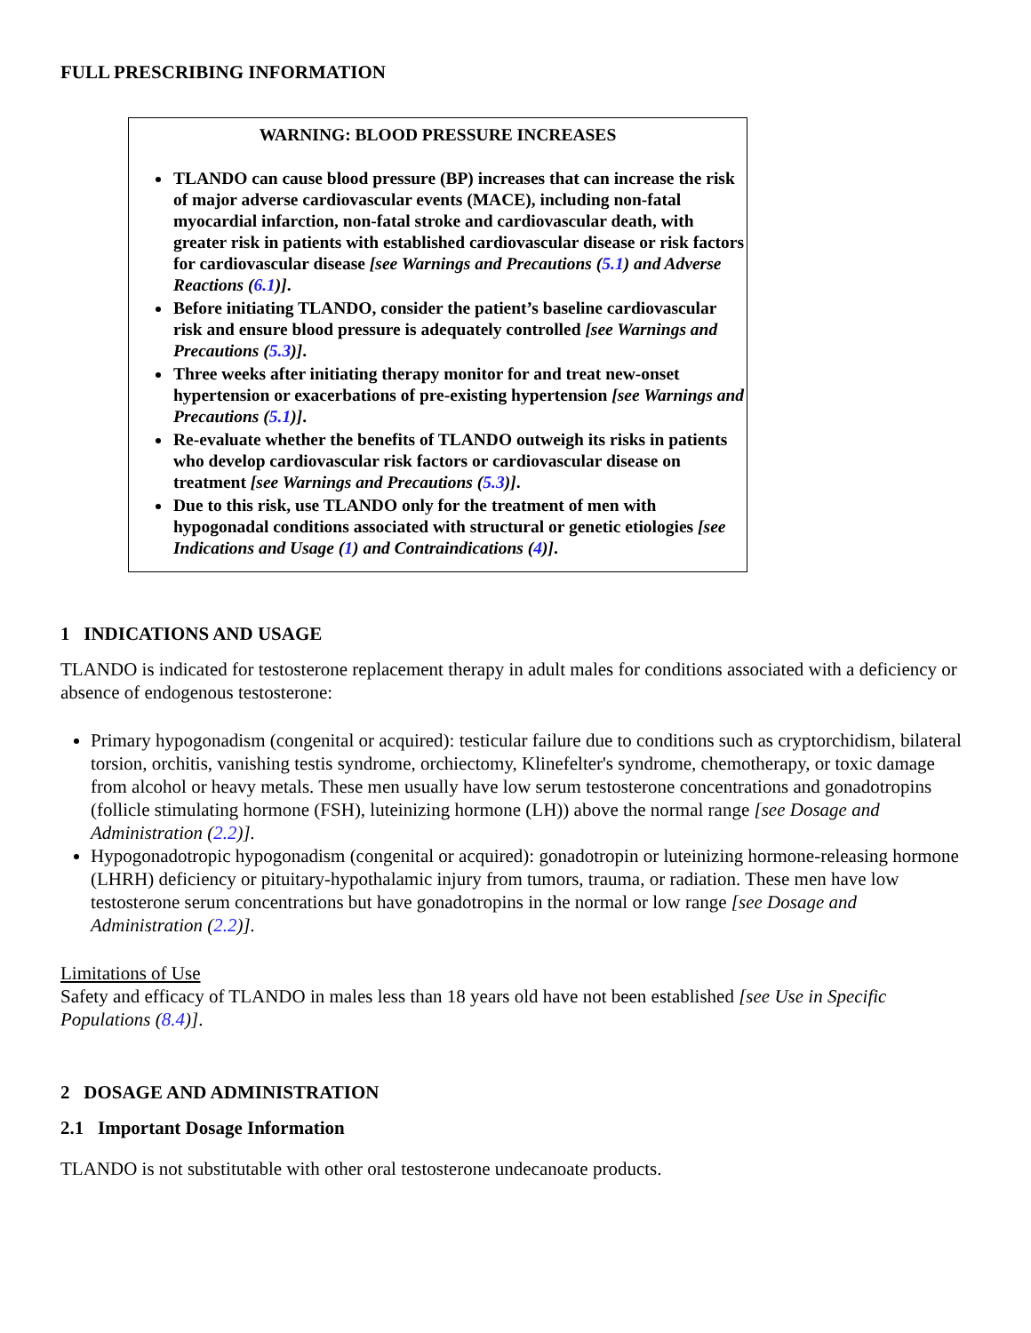FULL PRESCRIBING INFORMATION
WARNING: BLOOD PRESSURE INCREASES
TLANDO can cause blood pressure (BP) increases that can increase the risk of major adverse cardiovascular events (MACE), including non-fatal myocardial infarction, non-fatal stroke and cardiovascular death, with greater risk in patients with established cardiovascular disease or risk factors for cardiovascular disease [see Warnings and Precautions (5.1) and Adverse Reactions (6.1)].
Before initiating TLANDO, consider the patient’s baseline cardiovascular risk and ensure blood pressure is adequately controlled [see Warnings and Precautions (5.3)].
Three weeks after initiating therapy monitor for and treat new-onset hypertension or exacerbations of pre-existing hypertension [see Warnings and Precautions (5.1)].
Re-evaluate whether the benefits of TLANDO outweigh its risks in patients who develop cardiovascular risk factors or cardiovascular disease on treatment [see Warnings and Precautions (5.3)].
Due to this risk, use TLANDO only for the treatment of men with hypogonadal conditions associated with structural or genetic etiologies [see Indications and Usage (1) and Contraindications (4)].
1 INDICATIONS AND USAGE
TLANDO is indicated for testosterone replacement therapy in adult males for conditions associated with a deficiency or absence of endogenous testosterone:
Primary hypogonadism (congenital or acquired): testicular failure due to conditions such as cryptorchidism, bilateral torsion, orchitis, vanishing testis syndrome, orchiectomy, Klinefelter's syndrome, chemotherapy, or toxic damage from alcohol or heavy metals. These men usually have low serum testosterone concentrations and gonadotropins (follicle stimulating hormone (FSH), luteinizing hormone (LH)) above the normal range [see Dosage and Administration (2.2)].
Hypogonadotropic hypogonadism (congenital or acquired): gonadotropin or luteinizing hormone-releasing hormone (LHRH) deficiency or pituitary-hypothalamic injury from tumors, trauma, or radiation. These men have low testosterone serum concentrations but have gonadotropins in the normal or low range [see Dosage and Administration (2.2)].
Limitations of Use
Safety and efficacy of TLANDO in males less than 18 years old have not been established [see Use in Specific Populations (8.4)].
2 DOSAGE AND ADMINISTRATION
2.1 Important Dosage Information
TLANDO is not substitutable with other oral testosterone undecanoate products.